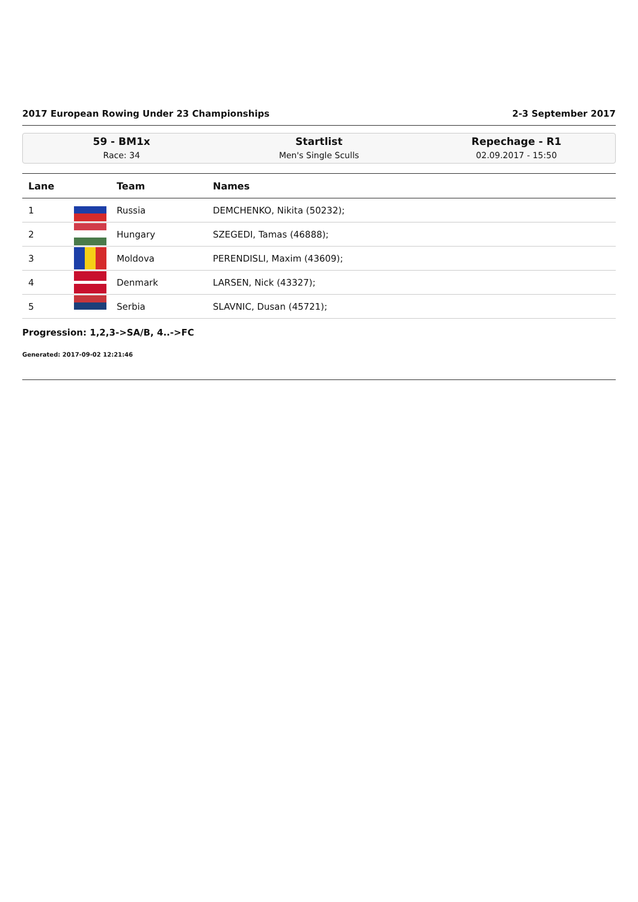2017 European Rowing Under 23 Championships 2-3 September 2017
59 - BM1x
Race: 34
Startlist
Men's Single Sculls
Repechage - R1
02.09.2017 - 15:50
| Lane | | Team | Names |
| --- | --- | --- | --- |
| 1 | | Russia | DEMCHENKO, Nikita (50232); |
| 2 | | Hungary | SZEGEDI, Tamas (46888); |
| 3 | | Moldova | PERENDISLI, Maxim (43609); |
| 4 | | Denmark | LARSEN, Nick (43327); |
| 5 | | Serbia | SLAVNIC, Dusan (45721); |
Progression: 1,2,3->SA/B, 4..->FC
Generated: 2017-09-02 12:21:46